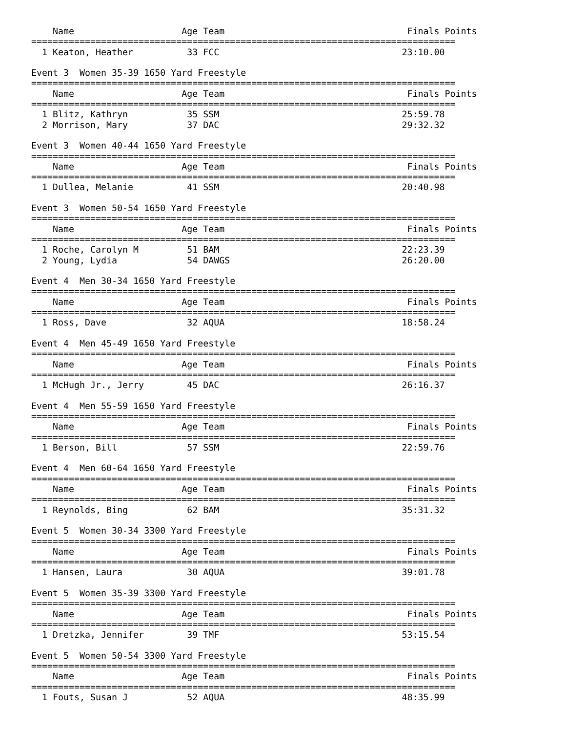Name                    Age Team                                  Finals Points
===============================================================================
  1 Keaton, Heather          33 FCC                                  23:10.00

Event 3  Women 35-39 1650 Yard Freestyle
===============================================================================
    Name                    Age Team                                  Finals Points
===============================================================================
  1 Blitz, Kathryn           35 SSM                                  25:59.78
  2 Morrison, Mary           37 DAC                                  29:32.32

Event 3  Women 40-44 1650 Yard Freestyle
===============================================================================
    Name                    Age Team                                  Finals Points
===============================================================================
  1 Dullea, Melanie          41 SSM                                  20:40.98

Event 3  Women 50-54 1650 Yard Freestyle
===============================================================================
    Name                    Age Team                                  Finals Points
===============================================================================
  1 Roche, Carolyn M         51 BAM                                  22:23.39
  2 Young, Lydia             54 DAWGS                                26:20.00

Event 4  Men 30-34 1650 Yard Freestyle
===============================================================================
    Name                    Age Team                                  Finals Points
===============================================================================
  1 Ross, Dave               32 AQUA                                 18:58.24

Event 4  Men 45-49 1650 Yard Freestyle
===============================================================================
    Name                    Age Team                                  Finals Points
===============================================================================
  1 McHugh Jr., Jerry        45 DAC                                  26:16.37

Event 4  Men 55-59 1650 Yard Freestyle
===============================================================================
    Name                    Age Team                                  Finals Points
===============================================================================
  1 Berson, Bill             57 SSM                                  22:59.76

Event 4  Men 60-64 1650 Yard Freestyle
===============================================================================
    Name                    Age Team                                  Finals Points
===============================================================================
  1 Reynolds, Bing           62 BAM                                  35:31.32

Event 5  Women 30-34 3300 Yard Freestyle
===============================================================================
    Name                    Age Team                                  Finals Points
===============================================================================
  1 Hansen, Laura            30 AQUA                                 39:01.78

Event 5  Women 35-39 3300 Yard Freestyle
===============================================================================
    Name                    Age Team                                  Finals Points
===============================================================================
  1 Dretzka, Jennifer        39 TMF                                  53:15.54

Event 5  Women 50-54 3300 Yard Freestyle
===============================================================================
    Name                    Age Team                                  Finals Points
===============================================================================
  1 Fouts, Susan J           52 AQUA                                 48:35.99